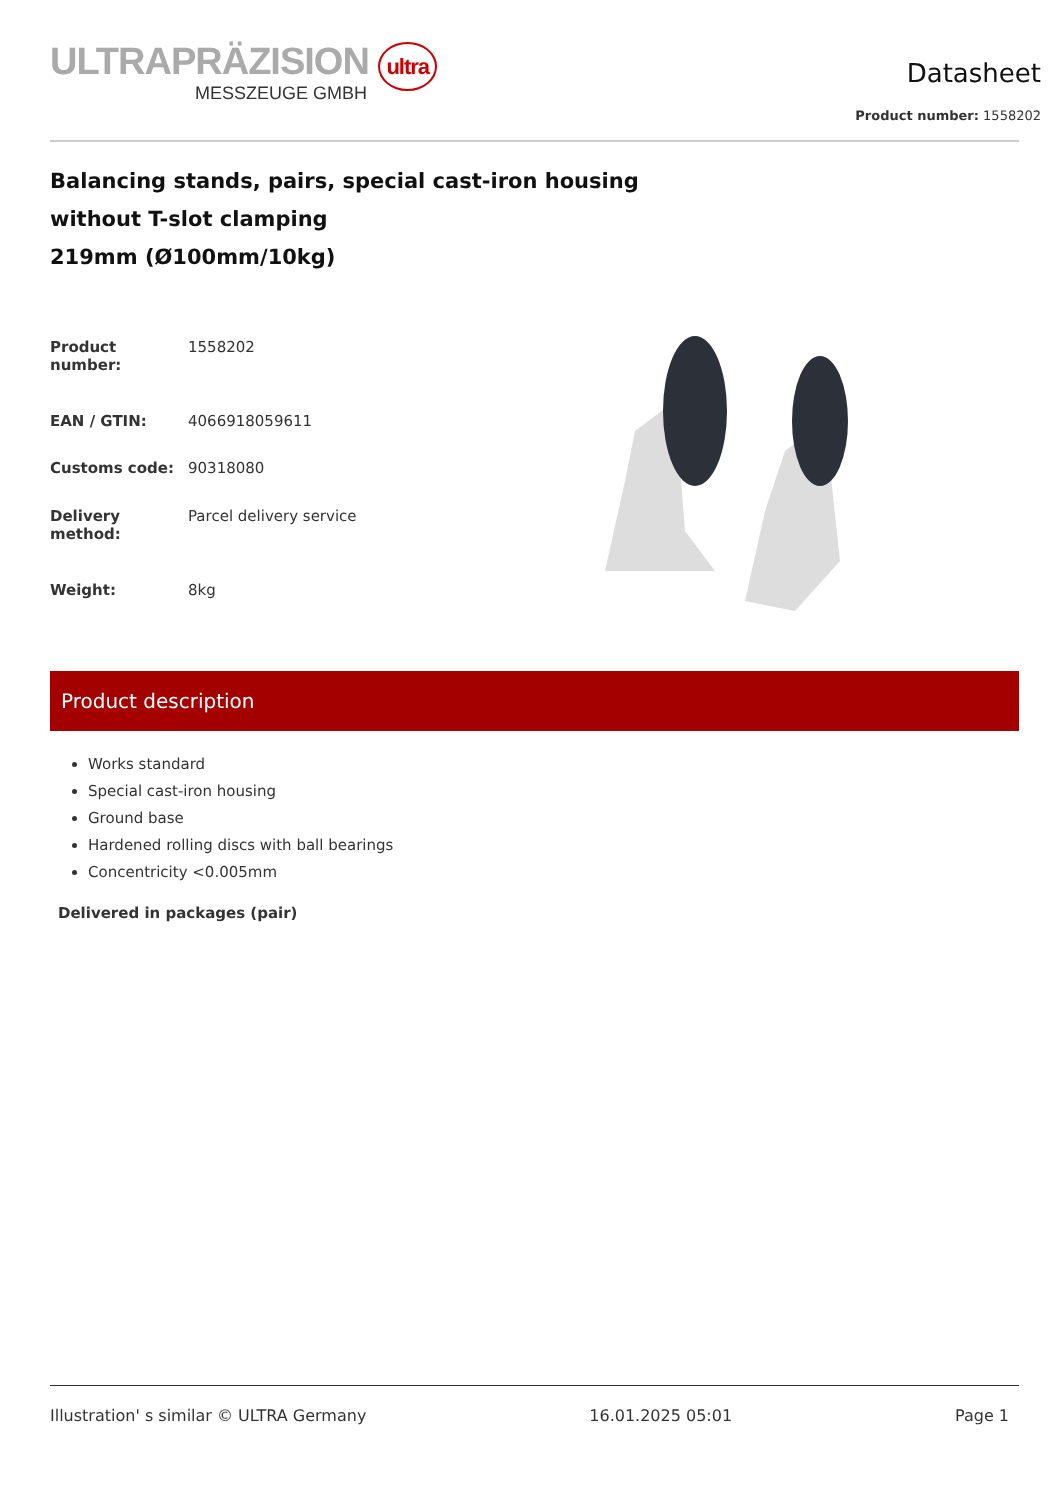ULTRAPRÄZISION ultra
MESSZEUGE GMBH
Datasheet
Product number: 1558202
Balancing stands, pairs, special cast-iron housing
without T-slot clamping
219mm (Ø100mm/10kg)
| Product number: | 1558202 |
| EAN / GTIN: | 4066918059611 |
| Customs code: | 90318080 |
| Delivery method: | Parcel delivery service |
| Weight: | 8kg |
Product description
Works standard
Special cast-iron housing
Ground base
Hardened rolling discs with ball bearings
Concentricity <0.005mm
Delivered in packages (pair)
Illustration' s similar © ULTRA Germany 16.01.2025 05:01 Page 1